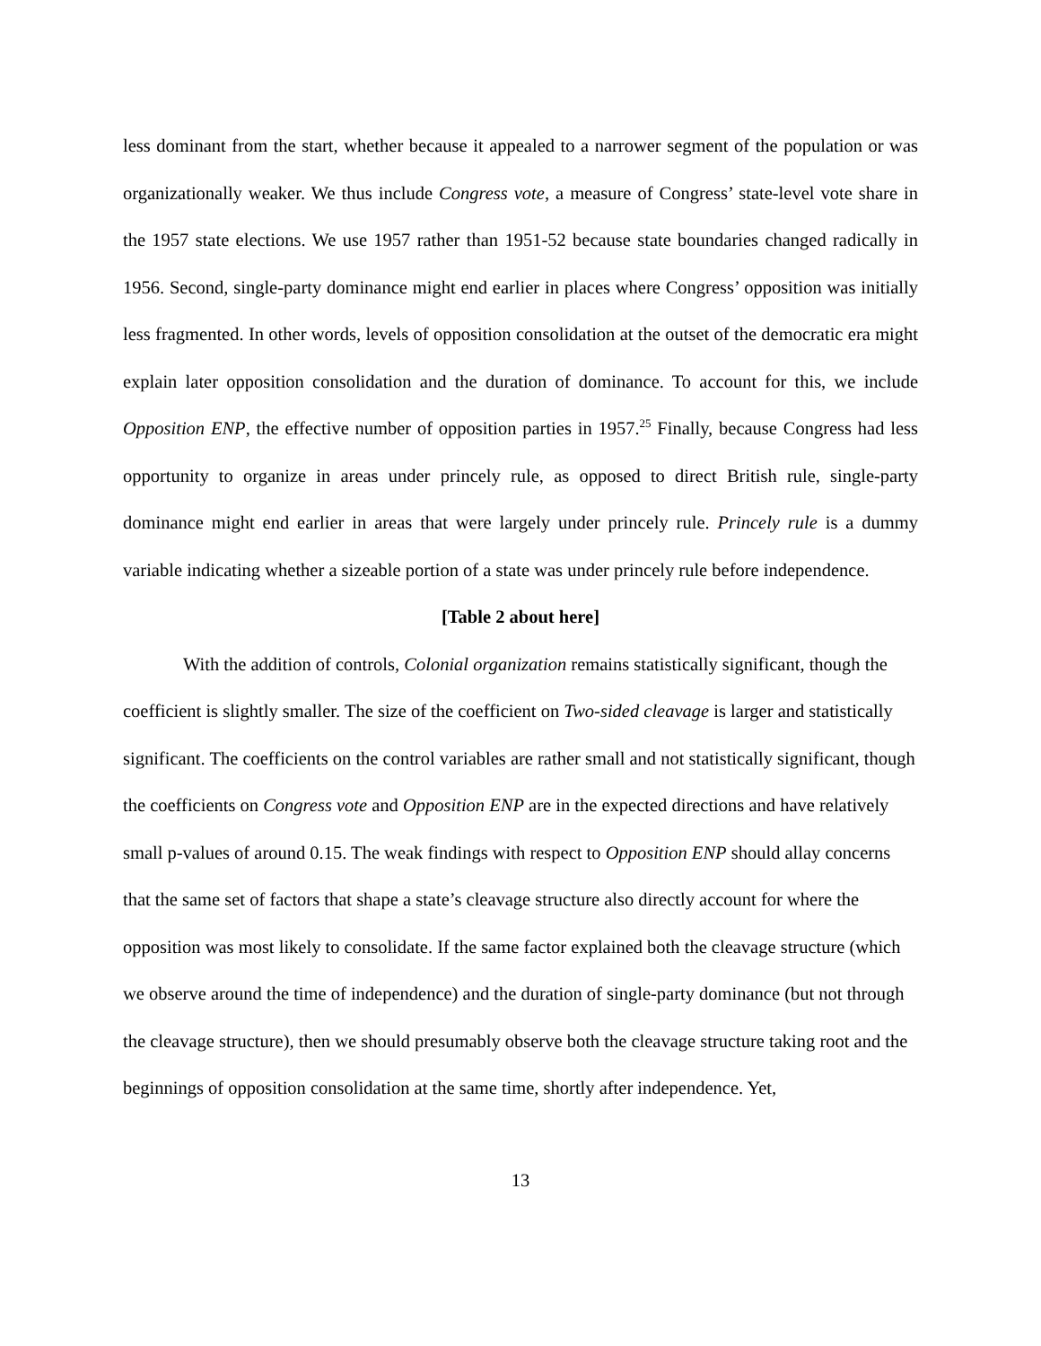less dominant from the start, whether because it appealed to a narrower segment of the population or was organizationally weaker. We thus include Congress vote, a measure of Congress’ state-level vote share in the 1957 state elections. We use 1957 rather than 1951-52 because state boundaries changed radically in 1956. Second, single-party dominance might end earlier in places where Congress’ opposition was initially less fragmented. In other words, levels of opposition consolidation at the outset of the democratic era might explain later opposition consolidation and the duration of dominance. To account for this, we include Opposition ENP, the effective number of opposition parties in 1957.<sup>25</sup> Finally, because Congress had less opportunity to organize in areas under princely rule, as opposed to direct British rule, single-party dominance might end earlier in areas that were largely under princely rule. Princely rule is a dummy variable indicating whether a sizeable portion of a state was under princely rule before independence.
[Table 2 about here]
With the addition of controls, Colonial organization remains statistically significant, though the coefficient is slightly smaller. The size of the coefficient on Two-sided cleavage is larger and statistically significant. The coefficients on the control variables are rather small and not statistically significant, though the coefficients on Congress vote and Opposition ENP are in the expected directions and have relatively small p-values of around 0.15. The weak findings with respect to Opposition ENP should allay concerns that the same set of factors that shape a state’s cleavage structure also directly account for where the opposition was most likely to consolidate. If the same factor explained both the cleavage structure (which we observe around the time of independence) and the duration of single-party dominance (but not through the cleavage structure), then we should presumably observe both the cleavage structure taking root and the beginnings of opposition consolidation at the same time, shortly after independence. Yet,
13